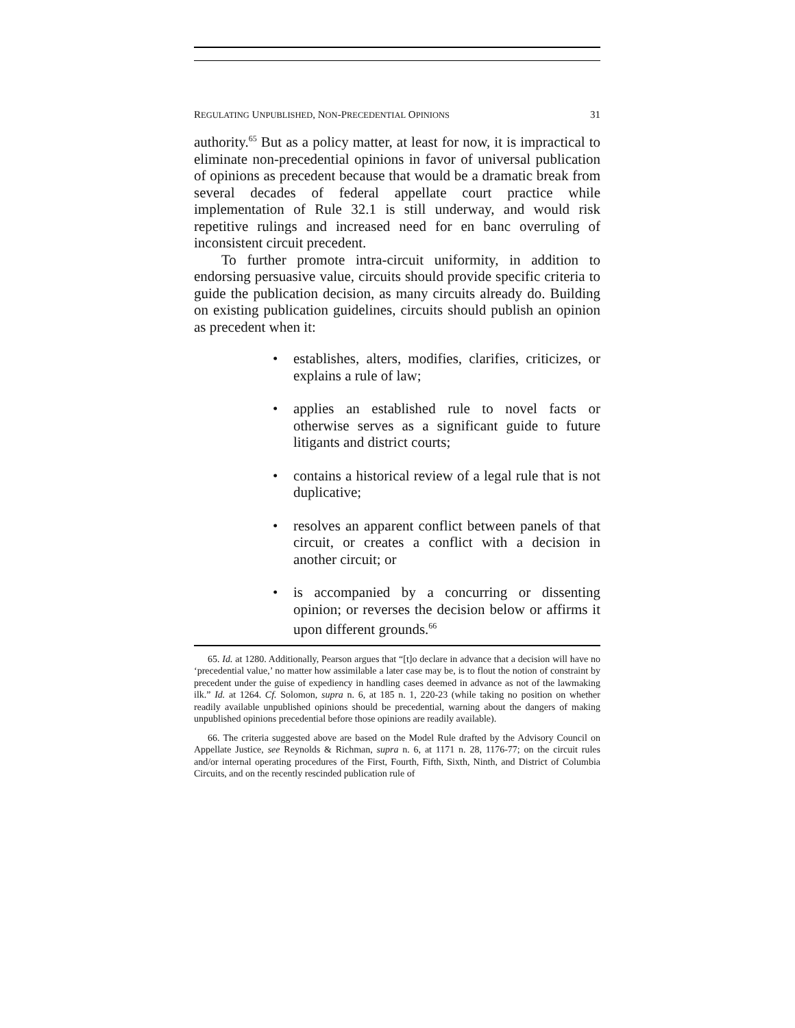REGULATING UNPUBLISHED, NON-PRECEDENTIAL OPINIONS 31
authority.<sup>65</sup> But as a policy matter, at least for now, it is impractical to eliminate non-precedential opinions in favor of universal publication of opinions as precedent because that would be a dramatic break from several decades of federal appellate court practice while implementation of Rule 32.1 is still underway, and would risk repetitive rulings and increased need for en banc overruling of inconsistent circuit precedent.
To further promote intra-circuit uniformity, in addition to endorsing persuasive value, circuits should provide specific criteria to guide the publication decision, as many circuits already do. Building on existing publication guidelines, circuits should publish an opinion as precedent when it:
• establishes, alters, modifies, clarifies, criticizes, or explains a rule of law;
• applies an established rule to novel facts or otherwise serves as a significant guide to future litigants and district courts;
• contains a historical review of a legal rule that is not duplicative;
• resolves an apparent conflict between panels of that circuit, or creates a conflict with a decision in another circuit; or
• is accompanied by a concurring or dissenting opinion; or reverses the decision below or affirms it upon different grounds.<sup>66</sup>
65. Id. at 1280. Additionally, Pearson argues that “[t]o declare in advance that a decision will have no ‘precedential value,’ no matter how assimilable a later case may be, is to flout the notion of constraint by precedent under the guise of expediency in handling cases deemed in advance as not of the lawmaking ilk.” Id. at 1264. Cf. Solomon, supra n. 6, at 185 n. 1, 220-23 (while taking no position on whether readily available unpublished opinions should be precedential, warning about the dangers of making unpublished opinions precedential before those opinions are readily available).
66. The criteria suggested above are based on the Model Rule drafted by the Advisory Council on Appellate Justice, see Reynolds & Richman, supra n. 6, at 1171 n. 28, 1176-77; on the circuit rules and/or internal operating procedures of the First, Fourth, Fifth, Sixth, Ninth, and District of Columbia Circuits, and on the recently rescinded publication rule of